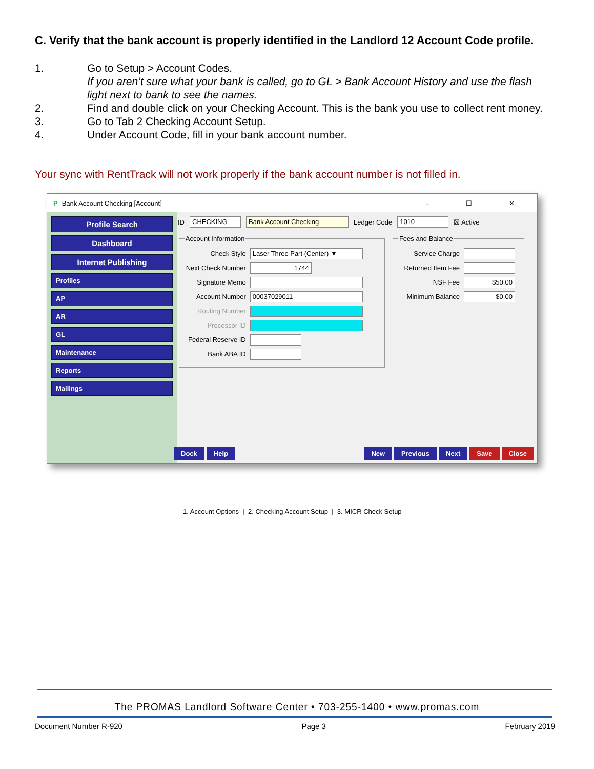C. Verify that the bank account is properly identified in the Landlord 12 Account Code profile.
1. Go to Setup > Account Codes.
If you aren’t sure what your bank is called, go to GL > Bank Account History and use the flash light next to bank to see the names.
2. Find and double click on your Checking Account. This is the bank you use to collect rent money.
3. Go to Tab 2 Checking Account Setup.
4. Under Account Code, fill in your bank account number.
Your sync with RentTrack will not work properly if the bank account number is not filled in.
P Bank Account Checking [Account] – ☐ ✕
Profile Search
Dashboard
Internet Publishing
Profiles
AP
AR
GL
Maintenance
Reports
Mailings
ID CHECKING Bank Account Checking Ledger Code 1010 ☒ Active
Account Information
Check Style Laser Three Part (Center) ▼
Next Check Number 1744
Signature Memo
Account Number 00037029011
Routing Number
Processor ID
Federal Reserve ID
Bank ABA ID
Fees and Balance
Service Charge
Returned Item Fee
NSF Fee $50.00
Minimum Balance $0.00
1. Account Options | 2. Checking Account Setup | 3. MICR Check Setup
Dock Help New Previous Next Save Close
The PROMAS Landlord Software Center • 703-255-1400 • www.promas.com
Document Number R-920 Page 3 February 2019